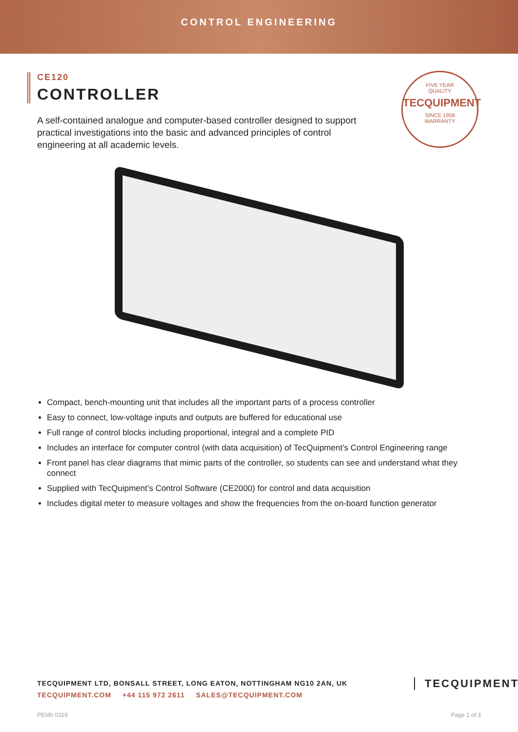CONTROL ENGINEERING
CE120
CONTROLLER
A self-contained analogue and computer-based controller designed to support practical investigations into the basic and advanced principles of control engineering at all academic levels.
FIVE YEAR
QUALITY
TECQUIPMENT
SINCE 1958
WARRANTY
Compact, bench-mounting unit that includes all the important parts of a process controller
Easy to connect, low-voltage inputs and outputs are buffered for educational use
Full range of control blocks including proportional, integral and a complete PID
Includes an interface for computer control (with data acquisition) of TecQuipment’s Control Engineering range
Front panel has clear diagrams that mimic parts of the controller, so students can see and understand what they connect
Supplied with TecQuipment’s Control Software (CE2000) for control and data acquisition
Includes digital meter to measure voltages and show the frequencies from the on-board function generator
TECQUIPMENT LTD, BONSALL STREET, LONG EATON, NOTTINGHAM NG10 2AN, UK
TECQUIPMENT.COM +44 115 972 2611 SALES@TECQUIPMENT.COM
TECQUIPMENT
PE/db 0319 Page 1 of 3